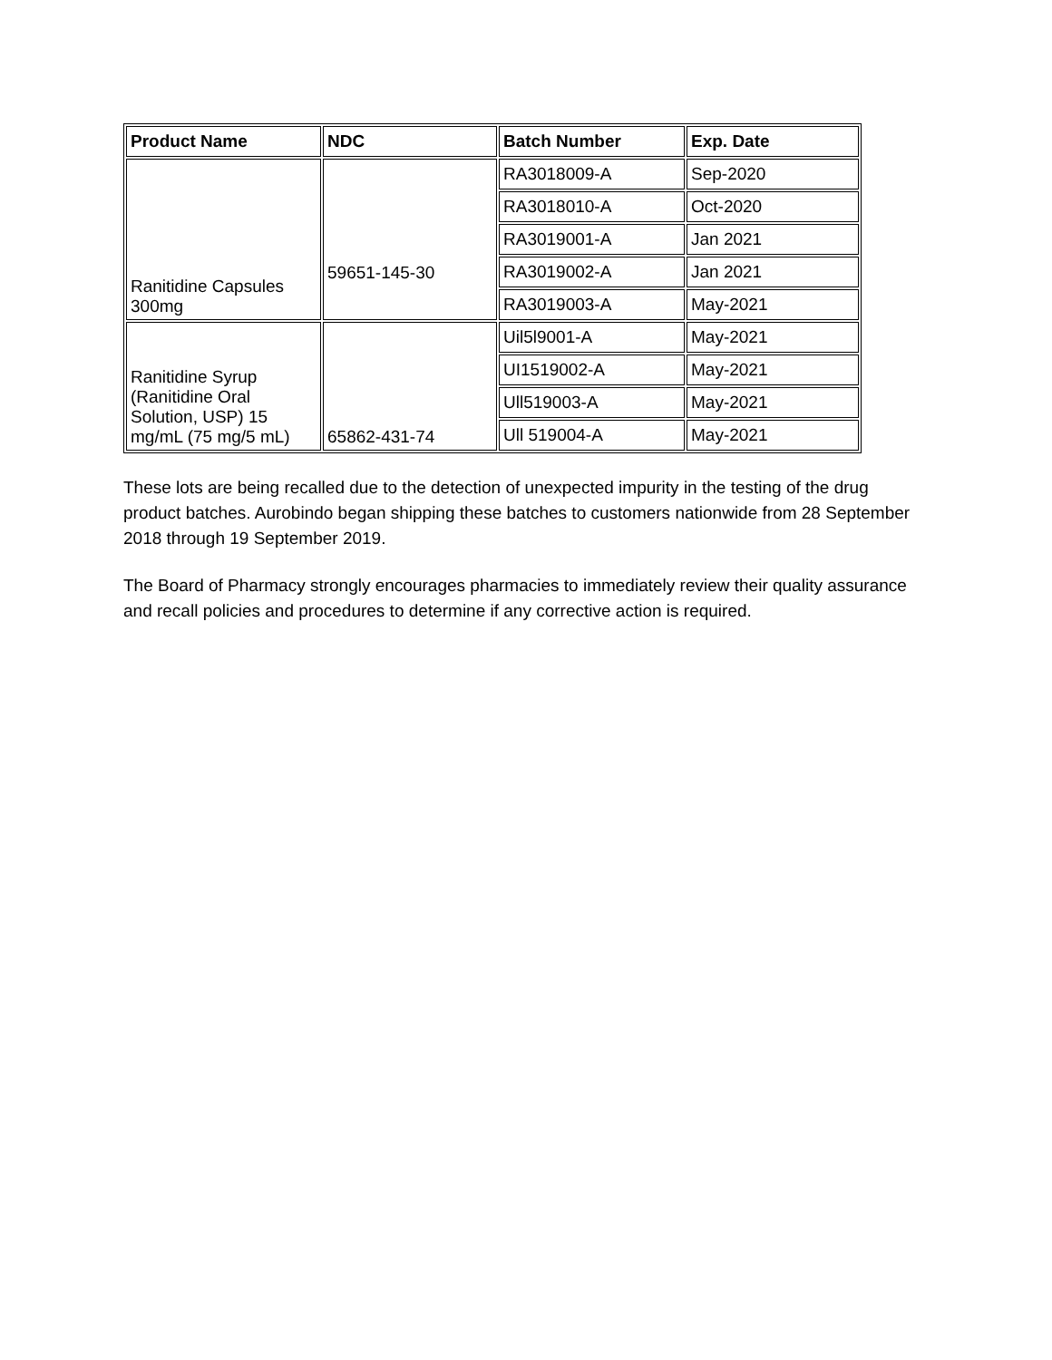| Product Name | NDC | Batch Number | Exp. Date |
| --- | --- | --- | --- |
| Ranitidine Capsules 300mg | 59651-145-30 | RA3018009-A | Sep-2020 |
| | | RA3018010-A | Oct-2020 |
| | | RA3019001-A | Jan 2021 |
| | | RA3019002-A | Jan 2021 |
| | | RA3019003-A | May-2021 |
| Ranitidine Syrup (Ranitidine Oral Solution, USP) 15 mg/mL (75 mg/5 mL) | 65862-431-74 | Uil5l9001-A | May-2021 |
| | | UI1519002-A | May-2021 |
| | | Ull519003-A | May-2021 |
| | | Ull 519004-A | May-2021 |
These lots are being recalled due to the detection of unexpected impurity in the testing of the drug product batches. Aurobindo began shipping these batches to customers nationwide from 28 September 2018 through 19 September 2019.
The Board of Pharmacy strongly encourages pharmacies to immediately review their quality assurance and recall policies and procedures to determine if any corrective action is required.